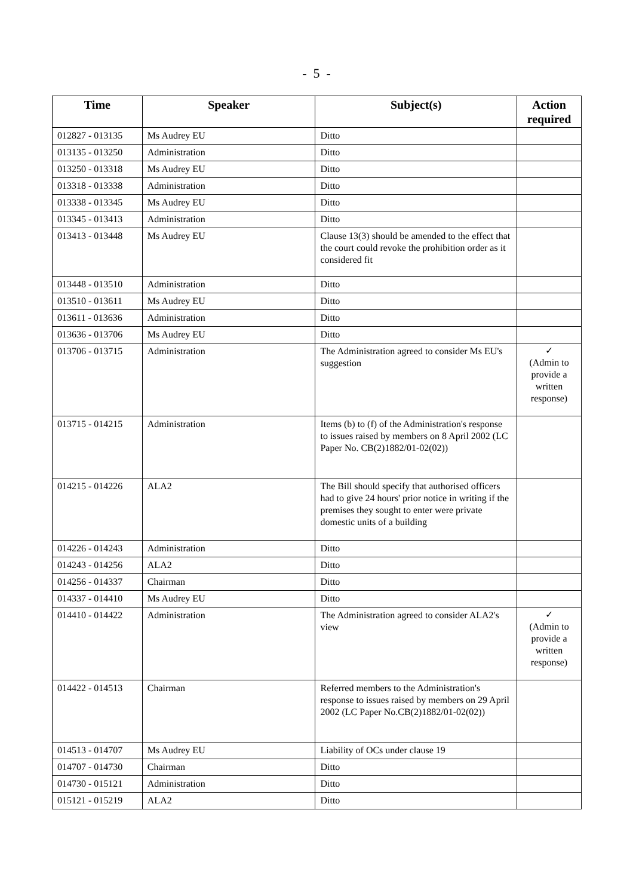- 5 -
| Time | Speaker | Subject(s) | Action required |
| --- | --- | --- | --- |
| 012827 - 013135 | Ms Audrey EU | Ditto | |
| 013135 - 013250 | Administration | Ditto | |
| 013250 - 013318 | Ms Audrey EU | Ditto | |
| 013318 - 013338 | Administration | Ditto | |
| 013338 - 013345 | Ms Audrey EU | Ditto | |
| 013345 - 013413 | Administration | Ditto | |
| 013413 - 013448 | Ms Audrey EU | Clause 13(3) should be amended to the effect that the court could revoke the prohibition order as it considered fit | |
| 013448 - 013510 | Administration | Ditto | |
| 013510 - 013611 | Ms Audrey EU | Ditto | |
| 013611 - 013636 | Administration | Ditto | |
| 013636 - 013706 | Ms Audrey EU | Ditto | |
| 013706 - 013715 | Administration | The Administration agreed to consider Ms EU's suggestion | ✓ (Admin to provide a written response) |
| 013715 - 014215 | Administration | Items (b) to (f) of the Administration's response to issues raised by members on 8 April 2002 (LC Paper No. CB(2)1882/01-02(02)) | |
| 014215 - 014226 | ALA2 | The Bill should specify that authorised officers had to give 24 hours' prior notice in writing if the premises they sought to enter were private domestic units of a building | |
| 014226 - 014243 | Administration | Ditto | |
| 014243 - 014256 | ALA2 | Ditto | |
| 014256 - 014337 | Chairman | Ditto | |
| 014337 - 014410 | Ms Audrey EU | Ditto | |
| 014410 - 014422 | Administration | The Administration agreed to consider ALA2's view | ✓ (Admin to provide a written response) |
| 014422 - 014513 | Chairman | Referred members to the Administration's response to issues raised by members on 29 April 2002 (LC Paper No.CB(2)1882/01-02(02)) | |
| 014513 - 014707 | Ms Audrey EU | Liability of OCs under clause 19 | |
| 014707 - 014730 | Chairman | Ditto | |
| 014730 - 015121 | Administration | Ditto | |
| 015121 - 015219 | ALA2 | Ditto | |